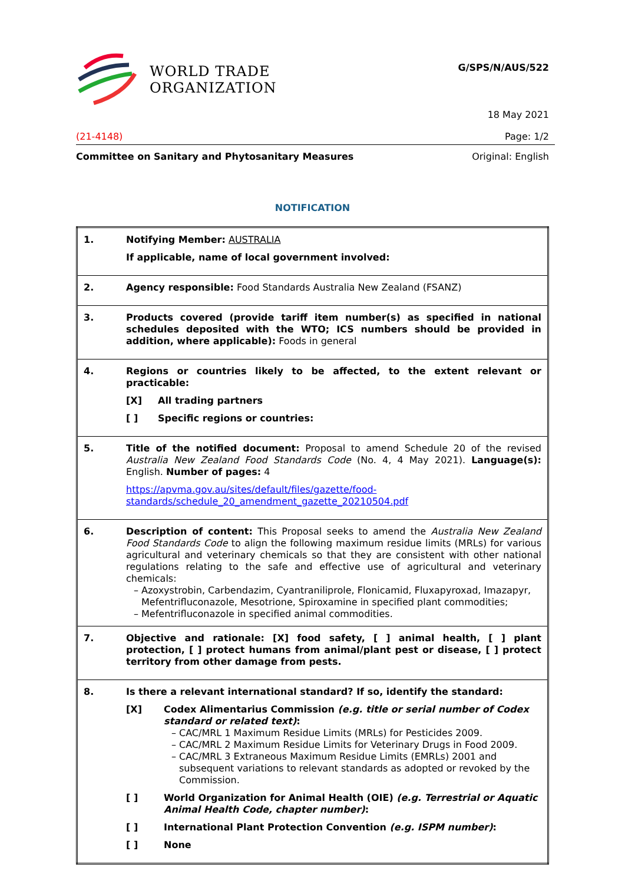WORLD TRADE
ORGANIZATION
G/SPS/N/AUS/522
18 May 2021
(21-4148) Page: 1/2
Committee on Sanitary and Phytosanitary Measures Original: English
NOTIFICATION
| 1. | Notifying Member: AUSTRALIA If applicable, name of local government involved: |
| 2. | Agency responsible: Food Standards Australia New Zealand (FSANZ) |
| 3. | Products covered (provide tariff item number(s) as specified in national schedules deposited with the WTO; ICS numbers should be provided in addition, where applicable): Foods in general |
| 4. | Regions or countries likely to be affected, to the extent relevant or practicable: [X] All trading partners [ ] Specific regions or countries: |
| 5. | Title of the notified document: Proposal to amend Schedule 20 of the revised Australia New Zealand Food Standards Code (No. 4, 4 May 2021). Language(s): English. Number of pages: 4 https://apvma.gov.au/sites/default/files/gazette/food-standards/schedule_20_amendment_gazette_20210504.pdf |
| 6. | Description of content: This Proposal seeks to amend the Australia New Zealand Food Standards Code to align the following maximum residue limits (MRLs) for various agricultural and veterinary chemicals so that they are consistent with other national regulations relating to the safe and effective use of agricultural and veterinary chemicals: Azoxystrobin, Carbendazim, Cyantraniliprole, Flonicamid, Fluxapyroxad, Imazapyr, Mefentrifluconazole, Mesotrione, Spiroxamine in specified plant commodities; Mefentrifluconazole in specified animal commodities. |
| 7. | Objective and rationale: [X] food safety, [ ] animal health, [ ] plant protection, [ ] protect humans from animal/plant pest or disease, [ ] protect territory from other damage from pests. |
| 8. | Is there a relevant international standard? If so, identify the standard: [X] Codex Alimentarius Commission (e.g. title or serial number of Codex standard or related text) : CAC/MRL 1 Maximum Residue Limits (MRLs) for Pesticides 2009. CAC/MRL 2 Maximum Residue Limits for Veterinary Drugs in Food 2009. CAC/MRL 3 Extraneous Maximum Residue Limits (EMRLs) 2001 and subsequent variations to relevant standards as adopted or revoked by the Commission. [ ] World Organization for Animal Health (OIE) (e.g. Terrestrial or Aquatic Animal Health Code, chapter number) : [ ] International Plant Protection Convention (e.g. ISPM number) : [ ] None |